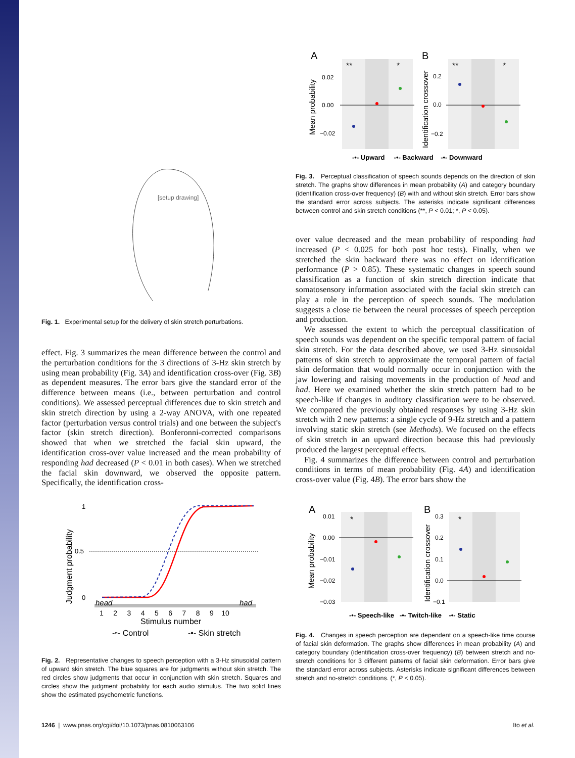[setup drawing]
Fig. 1. Experimental setup for the delivery of skin stretch perturbations.
effect. Fig. 3 summarizes the mean difference between the control and the perturbation conditions for the 3 directions of 3-Hz skin stretch by using mean probability (Fig. 3A) and identification cross-over (Fig. 3B) as dependent measures. The error bars give the standard error of the difference between means (i.e., between perturbation and control conditions). We assessed perceptual differences due to skin stretch and skin stretch direction by using a 2-way ANOVA, with one repeated factor (perturbation versus control trials) and one between the subject's factor (skin stretch direction). Bonferonni-corrected comparisons showed that when we stretched the facial skin upward, the identification cross-over value increased and the mean probability of responding had decreased (P < 0.01 in both cases). When we stretched the facial skin downward, we observed the opposite pattern. Specifically, the identification cross-
Judgment probability
1
0.5
0
head
had
1 2 3 4 5 6 7 8 9 10
Stimulus number
-▫- Control
-•- Skin stretch
Fig. 2. Representative changes to speech perception with a 3-Hz sinusoidal pattern of upward skin stretch. The blue squares are for judgments without skin stretch. The red circles show judgments that occur in conjunction with skin stretch. Squares and circles show the judgment probability for each audio stimulus. The two solid lines show the estimated psychometric functions.
A
B
Mean probability
Identification crossover
0.02
0.00
−0.02
0.2
0.0
−0.2
**
*
**
*
-•- Upward -•- Backward -•- Downward
Fig. 3. Perceptual classification of speech sounds depends on the direction of skin stretch. The graphs show differences in mean probability (A) and category boundary (identification cross-over frequency) (B) with and without skin stretch. Error bars show the standard error across subjects. The asterisks indicate significant differences between control and skin stretch conditions (**, P < 0.01; *, P < 0.05).
over value decreased and the mean probability of responding had increased (P < 0.025 for both post hoc tests). Finally, when we stretched the skin backward there was no effect on identification performance (P > 0.85). These systematic changes in speech sound classification as a function of skin stretch direction indicate that somatosensory information associated with the facial skin stretch can play a role in the perception of speech sounds. The modulation suggests a close tie between the neural processes of speech perception and production.
We assessed the extent to which the perceptual classification of speech sounds was dependent on the specific temporal pattern of facial skin stretch. For the data described above, we used 3-Hz sinusoidal patterns of skin stretch to approximate the temporal pattern of facial skin deformation that would normally occur in conjunction with the jaw lowering and raising movements in the production of head and had. Here we examined whether the skin stretch pattern had to be speech-like if changes in auditory classification were to be observed. We compared the previously obtained responses by using 3-Hz skin stretch with 2 new patterns: a single cycle of 9-Hz stretch and a pattern involving static skin stretch (see Methods). We focused on the effects of skin stretch in an upward direction because this had previously produced the largest perceptual effects.
Fig. 4 summarizes the difference between control and perturbation conditions in terms of mean probability (Fig. 4A) and identification cross-over value (Fig. 4B). The error bars show the
A
B
Mean probability
Identification crossover
0.01
0.00
−0.01
−0.02
−0.03
0.3
0.2
0.1
0.0
−0.1
*
*
-•- Speech-like -•- Twitch-like -•- Static
Fig. 4. Changes in speech perception are dependent on a speech-like time course of facial skin deformation. The graphs show differences in mean probability (A) and category boundary (identification cross-over frequency) (B) between stretch and no-stretch conditions for 3 different patterns of facial skin deformation. Error bars give the standard error across subjects. Asterisks indicate significant differences between stretch and no-stretch conditions. (*, P < 0.05).
1246 | www.pnas.org/cgi/doi/10.1073/pnas.0810063106 Ito et al.